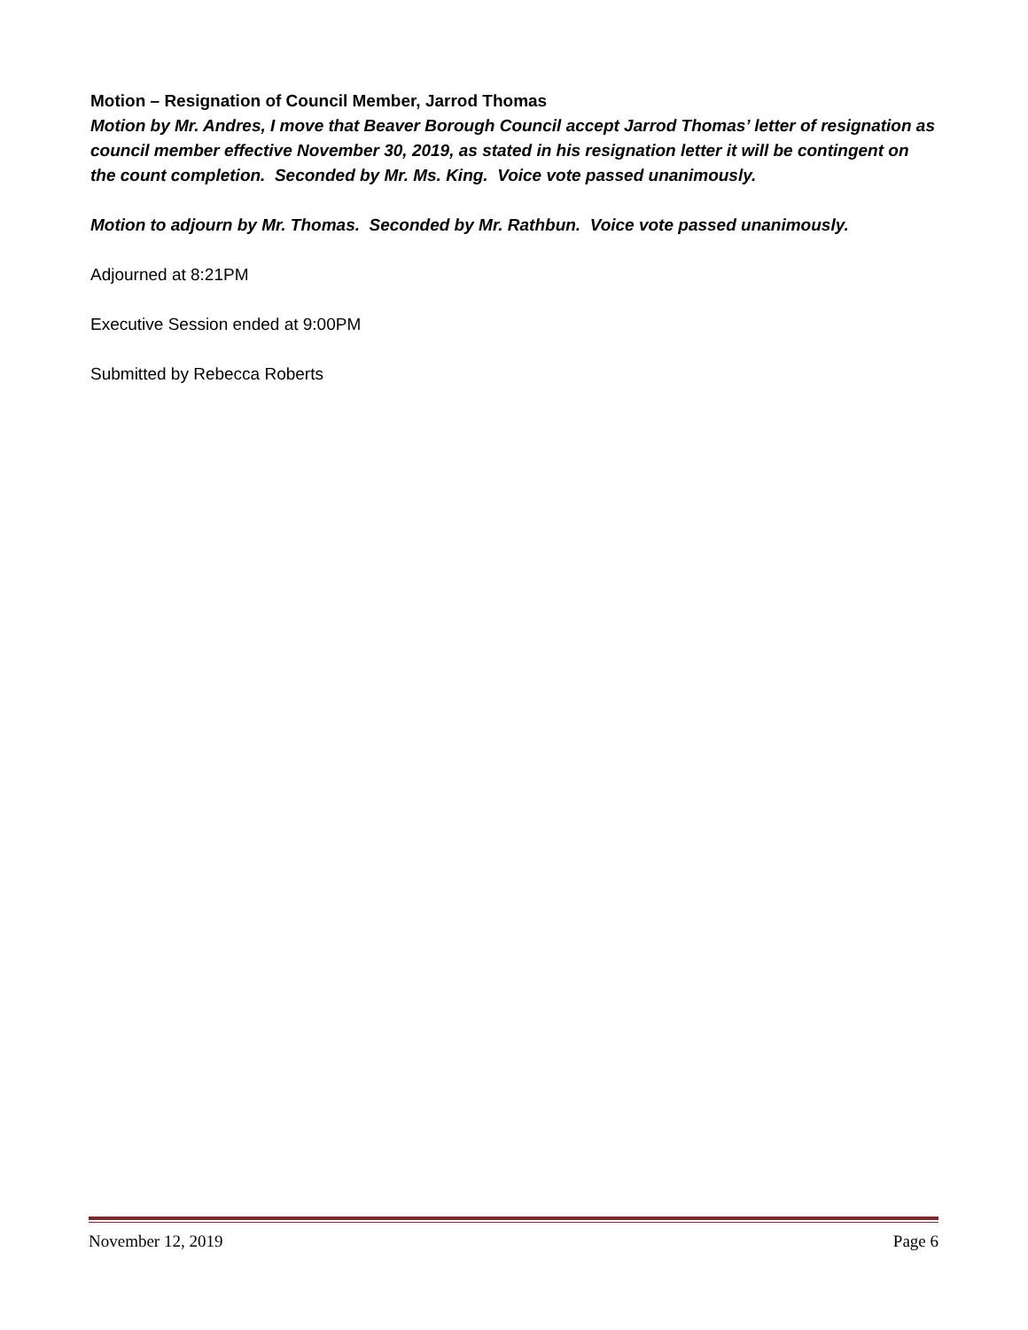Motion – Resignation of Council Member, Jarrod Thomas
Motion by Mr. Andres, I move that Beaver Borough Council accept Jarrod Thomas’ letter of resignation as council member effective November 30, 2019, as stated in his resignation letter it will be contingent on the count completion. Seconded by Mr. Ms. King. Voice vote passed unanimously.
Motion to adjourn by Mr. Thomas. Seconded by Mr. Rathbun. Voice vote passed unanimously.
Adjourned at 8:21PM
Executive Session ended at 9:00PM
Submitted by Rebecca Roberts
November 12, 2019 Page 6